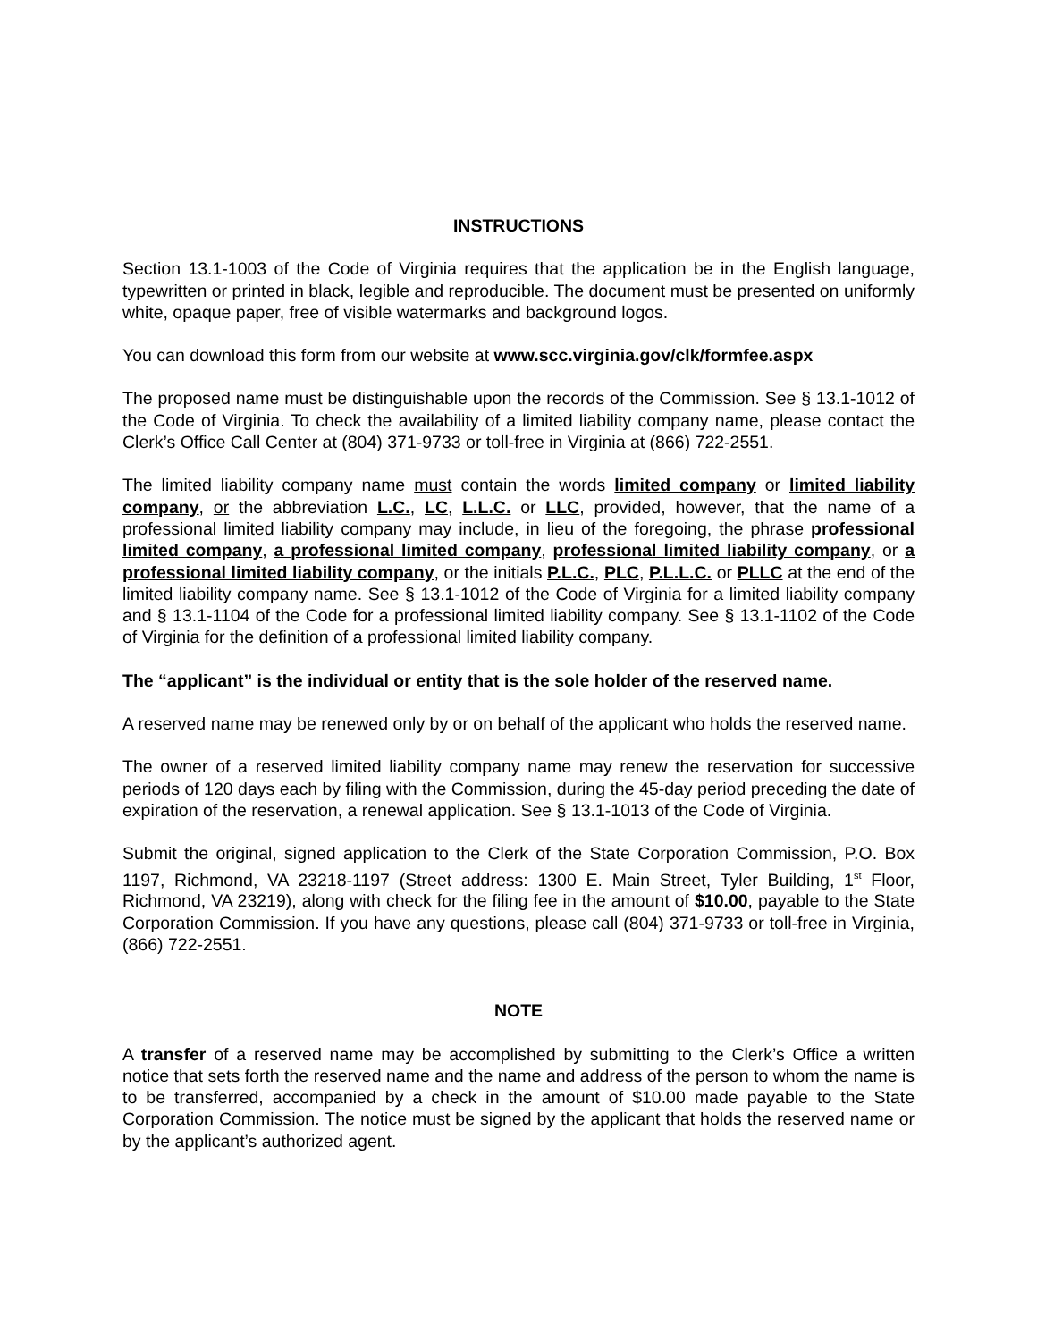INSTRUCTIONS
Section 13.1-1003 of the Code of Virginia requires that the application be in the English language, typewritten or printed in black, legible and reproducible. The document must be presented on uniformly white, opaque paper, free of visible watermarks and background logos.
You can download this form from our website at www.scc.virginia.gov/clk/formfee.aspx
The proposed name must be distinguishable upon the records of the Commission. See § 13.1-1012 of the Code of Virginia. To check the availability of a limited liability company name, please contact the Clerk’s Office Call Center at (804) 371-9733 or toll-free in Virginia at (866) 722-2551.
The limited liability company name must contain the words limited company or limited liability company, or the abbreviation L.C., LC, L.L.C. or LLC, provided, however, that the name of a professional limited liability company may include, in lieu of the foregoing, the phrase professional limited company, a professional limited company, professional limited liability company, or a professional limited liability company, or the initials P.L.C., PLC, P.L.L.C. or PLLC at the end of the limited liability company name. See § 13.1-1012 of the Code of Virginia for a limited liability company and § 13.1-1104 of the Code for a professional limited liability company. See § 13.1-1102 of the Code of Virginia for the definition of a professional limited liability company.
The “applicant” is the individual or entity that is the sole holder of the reserved name.
A reserved name may be renewed only by or on behalf of the applicant who holds the reserved name.
The owner of a reserved limited liability company name may renew the reservation for successive periods of 120 days each by filing with the Commission, during the 45-day period preceding the date of expiration of the reservation, a renewal application. See § 13.1-1013 of the Code of Virginia.
Submit the original, signed application to the Clerk of the State Corporation Commission, P.O. Box 1197, Richmond, VA 23218-1197 (Street address: 1300 E. Main Street, Tyler Building, 1<sup>st</sup> Floor, Richmond, VA 23219), along with check for the filing fee in the amount of $10.00, payable to the State Corporation Commission. If you have any questions, please call (804) 371-9733 or toll-free in Virginia, (866) 722-2551.
NOTE
A transfer of a reserved name may be accomplished by submitting to the Clerk’s Office a written notice that sets forth the reserved name and the name and address of the person to whom the name is to be transferred, accompanied by a check in the amount of $10.00 made payable to the State Corporation Commission. The notice must be signed by the applicant that holds the reserved name or by the applicant’s authorized agent.